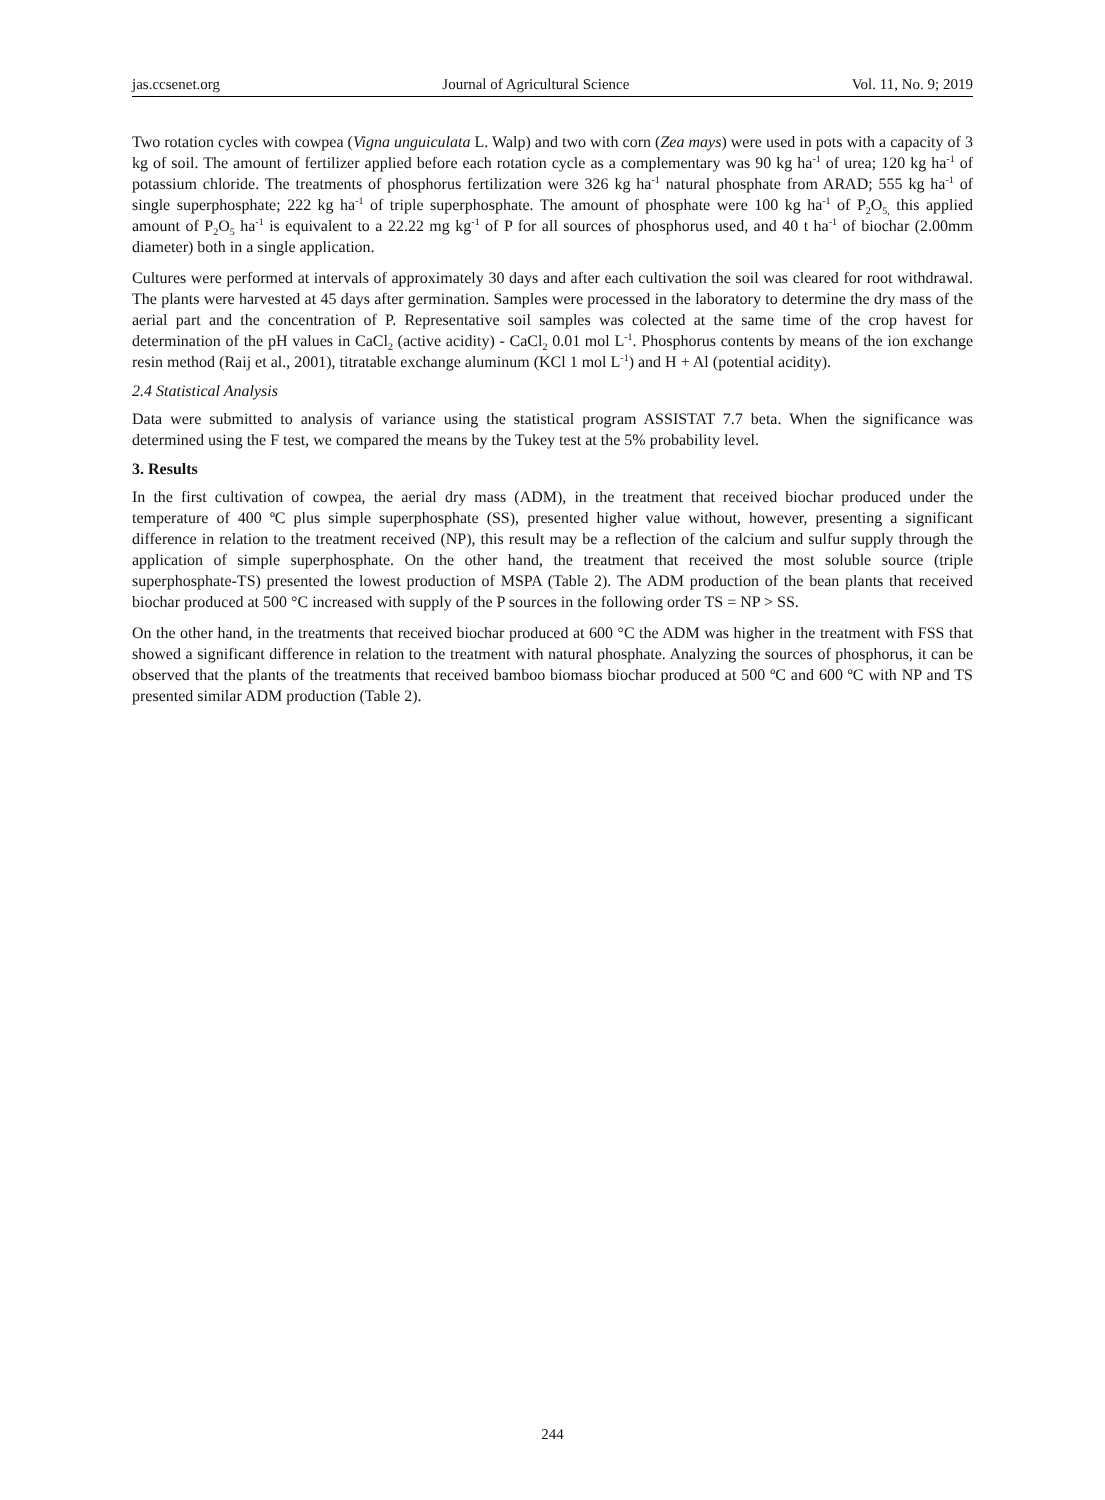jas.ccsenet.org Journal of Agricultural Science Vol. 11, No. 9; 2019
Two rotation cycles with cowpea (Vigna unguiculata L. Walp) and two with corn (Zea mays) were used in pots with a capacity of 3 kg of soil. The amount of fertilizer applied before each rotation cycle as a complementary was 90 kg ha<sup>-1</sup> of urea; 120 kg ha<sup>-1</sup> of potassium chloride. The treatments of phosphorus fertilization were 326 kg ha<sup>-1</sup> natural phosphate from ARAD; 555 kg ha<sup>-1</sup> of single superphosphate; 222 kg ha<sup>-1</sup> of triple superphosphate. The amount of phosphate were 100 kg ha<sup>-1</sup> of P<sub>2</sub>O<sub>5,</sub> this applied amount of P<sub>2</sub>O<sub>5</sub> ha<sup>-1</sup> is equivalent to a 22.22 mg kg<sup>-1</sup> of P for all sources of phosphorus used, and 40 t ha<sup>-1</sup> of biochar (2.00mm diameter) both in a single application.
Cultures were performed at intervals of approximately 30 days and after each cultivation the soil was cleared for root withdrawal. The plants were harvested at 45 days after germination. Samples were processed in the laboratory to determine the dry mass of the aerial part and the concentration of P. Representative soil samples was colected at the same time of the crop havest for determination of the pH values in CaCl<sub>2</sub> (active acidity) - CaCl<sub>2</sub> 0.01 mol L<sup>-1</sup>. Phosphorus contents by means of the ion exchange resin method (Raij et al., 2001), titratable exchange aluminum (KCl 1 mol L<sup>-1</sup>) and H + Al (potential acidity).
2.4 Statistical Analysis
Data were submitted to analysis of variance using the statistical program ASSISTAT 7.7 beta. When the significance was determined using the F test, we compared the means by the Tukey test at the 5% probability level.
3. Results
In the first cultivation of cowpea, the aerial dry mass (ADM), in the treatment that received biochar produced under the temperature of 400 ºC plus simple superphosphate (SS), presented higher value without, however, presenting a significant difference in relation to the treatment received (NP), this result may be a reflection of the calcium and sulfur supply through the application of simple superphosphate. On the other hand, the treatment that received the most soluble source (triple superphosphate-TS) presented the lowest production of MSPA (Table 2). The ADM production of the bean plants that received biochar produced at 500 °C increased with supply of the P sources in the following order TS = NP > SS.
On the other hand, in the treatments that received biochar produced at 600 °C the ADM was higher in the treatment with FSS that showed a significant difference in relation to the treatment with natural phosphate. Analyzing the sources of phosphorus, it can be observed that the plants of the treatments that received bamboo biomass biochar produced at 500 ºC and 600 ºC with NP and TS presented similar ADM production (Table 2).
244